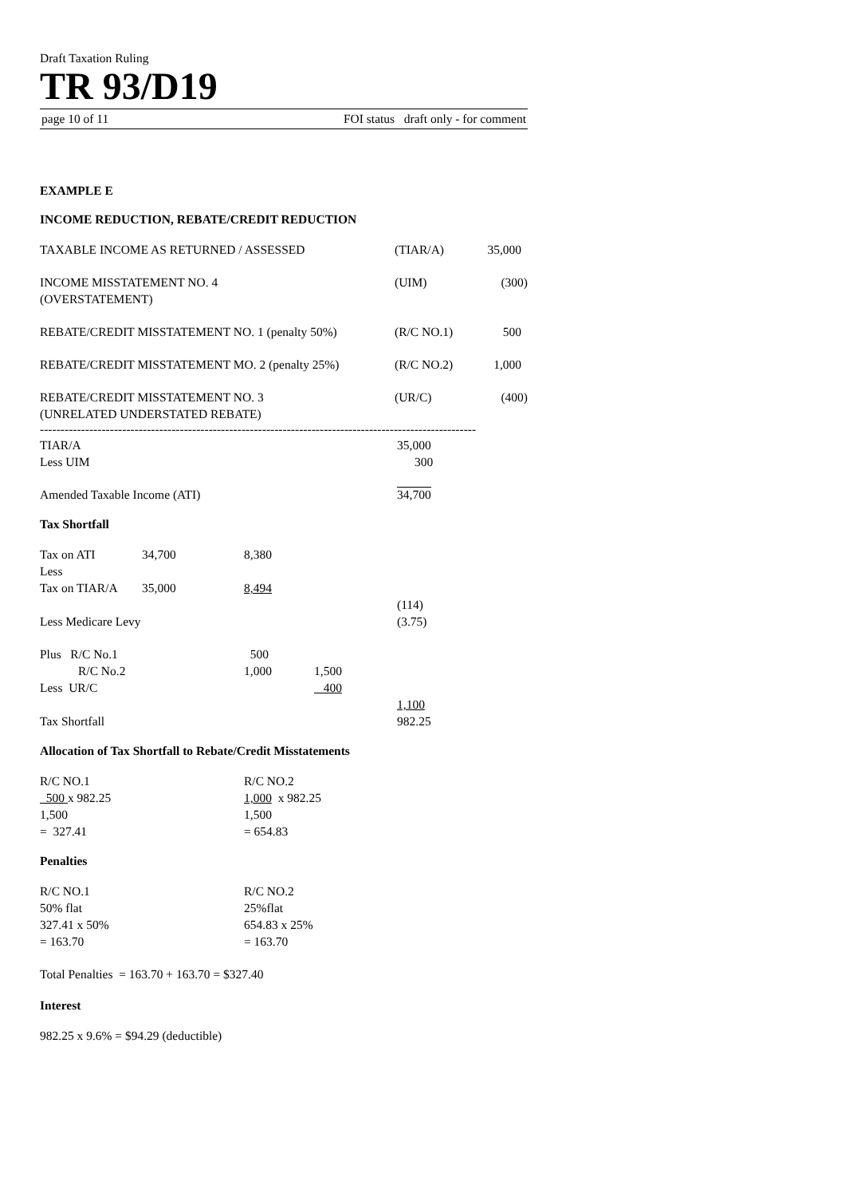Draft Taxation Ruling
TR 93/D19
page 10 of 11 FOI status draft only - for comment
EXAMPLE E
INCOME REDUCTION, REBATE/CREDIT REDUCTION
| TAXABLE INCOME AS RETURNED / ASSESSED | (TIAR/A) | 35,000 |
| INCOME MISSTATEMENT NO. 4 (OVERSTATEMENT) | (UIM) | (300) |
| REBATE/CREDIT MISSTATEMENT NO. 1 (penalty 50%) | (R/C NO.1) | 500 |
| REBATE/CREDIT MISSTATEMENT MO. 2 (penalty 25%) | (R/C NO.2) | 1,000 |
| REBATE/CREDIT MISSTATEMENT NO. 3 (UNRELATED UNDERSTATED REBATE) | (UR/C) | (400) |
----------------------------------------------------------------------------------------------------------
| TIAR/A | 35,000 |
| Less UIM | 300 |
| Amended Taxable Income (ATI) | 34,700 |
Tax Shortfall
| Tax on ATI | 34,700 | 8,380 | | |
| Less | | | | |
| Tax on TIAR/A | 35,000 | 8,494 | | |
| | | | | (114) |
| Less Medicare Levy | | | | (3.75) |
| Plus R/C No.1 | | 500 | | |
| R/C No.2 | | 1,000 | 1,500 | |
| Less UR/C | | | 400 | |
| | | | | 1,100 |
| Tax Shortfall | | | | 982.25 |
Allocation of Tax Shortfall to Rebate/Credit Misstatements
| R/C NO.1 500 x 982.25 1,500 = 327.41 | R/C NO.2 1,000 x 982.25 1,500 = 654.83 |
Penalties
| R/C NO.1 50% flat 327.41 x 50% = 163.70 | R/C NO.2 25%flat 654.83 x 25% = 163.70 |
Total Penalties = 163.70 + 163.70 = $327.40
Interest
982.25 x 9.6% = $94.29 (deductible)